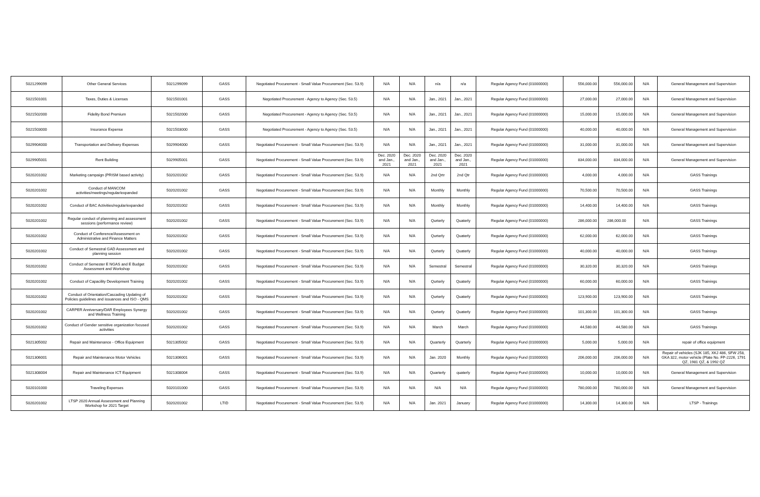| 5021299099 | Other General Services | 5021299099 | GASS | Negotiated Procurement - Small Value Procurement (Sec. 53.9) | N/A | N/A | n/a | n/a | Regular Agency Fund (01000000) | 556,000.00 | 556,000.00 | N/A | General Management and Supervision |
| 5021501001 | Taxes, Duties & Licenses | 5021501001 | GASS | Negotiated Procurement - Agency to Agency (Sec. 53.5) | N/A | N/A | Jan., 2021 | Jan., 2021 | Regular Agency Fund (01000000) | 27,000.00 | 27,000.00 | N/A | General Management and Supervision |
| 5021502000 | Fidelity Bond Premium | 5021502000 | GASS | Negotiated Procurement - Agency to Agency (Sec. 53.5) | N/A | N/A | Jan., 2021 | Jan., 2021 | Regular Agency Fund (01000000) | 15,000.00 | 15,000.00 | N/A | General Management and Supervision |
| 5021503000 | Insurance Expense | 5021503000 | GASS | Negotiated Procurement - Agency to Agency (Sec. 53.5) | N/A | N/A | Jan., 2021 | Jan., 2021 | Regular Agency Fund (01000000) | 40,000.00 | 40,000.00 | N/A | General Management and Supervision |
| 5029904000 | Transportation and Delivery Expenses | 5029904000 | GASS | Negotiated Procurement - Small Value Procurement (Sec. 53.9) | N/A | N/A | Jan., 2021 | Jan., 2021 | Regular Agency Fund (01000000) | 31,000.00 | 31,000.00 | N/A | General Management and Supervision |
| 5029905001 | Rent Building | 5029905001 | GASS | Negotiated Procurement - Small Value Procurement (Sec. 53.9) | Dec. 2020 and Jan., 2021 | Dec. 2020 and Jan., 2021 | Dec. 2020 and Jan., 2021 | Dec. 2020 and Jan., 2021 | Regular Agency Fund (01000000) | 834,000.00 | 834,000.00 | N/A | General Management and Supervision |
| 5020201002 | Marketing campaign (PRISM based activity) | 5020201002 | GASS | Negotiated Procurement - Small Value Procurement (Sec. 53.9) | N/A | N/A | 2nd Qrtr | 2nd Qtr | Regular Agency Fund (01000000) | 4,000.00 | 4,000.00 | N/A | GASS Trainings |
| 5020201002 | Conduct of MANCOM activities/meetings/regular/expanded | 5020201002 | GASS | Negotiated Procurement - Small Value Procurement (Sec. 53.9) | N/A | N/A | Monthly | Monthly | Regular Agency Fund (01000000) | 70,500.00 | 70,500.00 | N/A | GASS Trainings |
| 5020201002 | Conduct of BAC Activities/regular/expanded | 5020201002 | GASS | Negotiated Procurement - Small Value Procurement (Sec. 53.9) | N/A | N/A | Monthly | Monthly | Regular Agency Fund (01000000) | 14,400.00 | 14,400.00 | N/A | GASS Trainings |
| 5020201002 | Regular conduct of plannning and assessment sessions (performance review) | 5020201002 | GASS | Negotiated Procurement - Small Value Procurement (Sec. 53.9) | N/A | N/A | Qurterly | Quaterly | Regular Agency Fund (01000000) | 286,000.00 | 286,000.00 | N/A | GASS Trainings |
| 5020201002 | Conduct of Conference/Assessment on Administrative and Finance Matters | 5020201002 | GASS | Negotiated Procurement - Small Value Procurement (Sec. 53.9) | N/A | N/A | Qurterly | Quaterly | Regular Agency Fund (01000000) | 62,000.00 | 62,000.00 | N/A | GASS Trainings |
| 5020201002 | Conduct of Semestral GAD Assessment and planning session | 5020201002 | GASS | Negotiated Procurement - Small Value Procurement (Sec. 53.9) | N/A | N/A | Qurterly | Quaterly | Regular Agency Fund (01000000) | 40,000.00 | 40,000.00 | N/A | GASS Trainings |
| 5020201002 | Conduct of Semester E NGAS and E Budget Assessment and Workshop | 5020201002 | GASS | Negotiated Procurement - Small Value Procurement (Sec. 53.9) | N/A | N/A | Semestral | Semestral | Regular Agency Fund (01000000) | 30,320.00 | 30,320.00 | N/A | GASS Trainings |
| 5020201002 | Conduct of Capacility Development Training | 5020201002 | GASS | Negotiated Procurement - Small Value Procurement (Sec. 53.9) | N/A | N/A | Qurterly | Quaterly | Regular Agency Fund (01000000) | 60,000.00 | 60,000.00 | N/A | GASS Trainings |
| 5020201002 | Conduct of Orientation/Cascading Updating of Policies guidelines and issuances and ISO - QMS | 5020201002 | GASS | Negotiated Procurement - Small Value Procurement (Sec. 53.9) | N/A | N/A | Qurterly | Quaterly | Regular Agency Fund (01000000) | 123,900.00 | 123,900.00 | N/A | GASS Trainings |
| 5020201002 | CARPER Anniversary/DAR Employees Synergy and Wellness Training | 5020201002 | GASS | Negotiated Procurement - Small Value Procurement (Sec. 53.9) | N/A | N/A | Qurterly | Quaterly | Regular Agency Fund (01000000) | 101,300.00 | 101,300.00 | N/A | GASS Trainings |
| 5020201002 | Conduct of Gender sensitive organization focused activities | 5020201002 | GASS | Negotiated Procurement - Small Value Procurement (Sec. 53.9) | N/A | N/A | March | March | Regular Agency Fund (01000000) | 44,580.00 | 44,580.00 | N/A | GASS Trainings |
| 5021305002 | Repair and Maintenance - Office Equipment | 5021305002 | GASS | Negotiated Procurement - Small Value Procurement (Sec. 53.9) | N/A | N/A | Quarterly | Quarterly | Regular Agency Fund (01000000) | 5,000.00 | 5,000.00 | N/A | repair of office equipment |
| 5021306001 | Repair and Maintenance Motor Vehicles | 5021306001 | GASS | Negotiated Procurement - Small Value Procurement (Sec. 53.9) | N/A | N/A | Jan. 2020 | Monthly | Regular Agency Fund (01000000) | 206,000.00 | 206,000.00 | N/A | Repair of vehicles (SJK 185, XKJ 486, SFW 258, GKA 322, motor vehicle (Plate No. FP-2226, 1791 QZ, 1981 QZ, & 1992 QZ |
| 5021308004 | Repair and Maintenance ICT Equipment | 5021308004 | GASS | Negotiated Procurement - Small Value Procurement (Sec. 53.9) | N/A | N/A | Quarterly | quaterly | Regular Agency Fund (01000000) | 10,000.00 | 10,000.00 | N/A | General Management and Supervision |
| 5020101000 | Traveling Expenses | 5020101000 | GASS | Negotiated Procurement - Small Value Procurement (Sec. 53.9) | N/A | N/A | N/A | N/A | Regular Agency Fund (01000000) | 780,000.00 | 780,000.00 | N/A | General Management and Supervision |
| 5020201002 | LTSP 2020 Annual Assessment and Planning Workshop for 2021 Target | 5020201002 | LTID | Negotiated Procurement - Small Value Procurement (Sec. 53.9) | N/A | N/A | Jan. 2021 | January | Regular Agency Fund (01000000) | 14,300.00 | 14,300.00 | N/A | LTSP - Trainings |